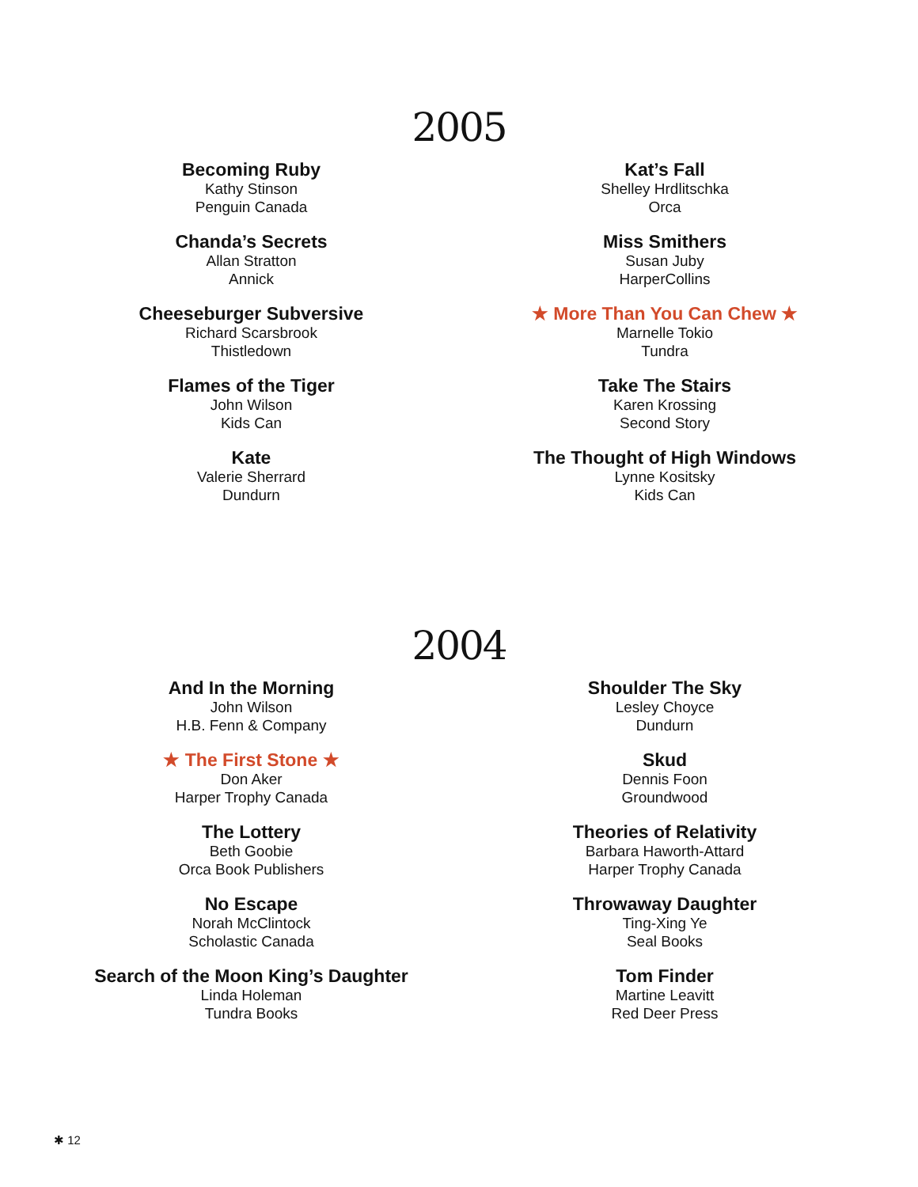2005
Becoming Ruby
Kathy Stinson
Penguin Canada
Chanda’s Secrets
Allan Stratton
Annick
Cheeseburger Subversive
Richard Scarsbrook
Thistledown
Flames of the Tiger
John Wilson
Kids Can
Kate
Valerie Sherrard
Dundurn
Kat’s Fall
Shelley Hrdlitschka
Orca
Miss Smithers
Susan Juby
HarperCollins
★ More Than You Can Chew ★
Marnelle Tokio
Tundra
Take The Stairs
Karen Krossing
Second Story
The Thought of High Windows
Lynne Kositsky
Kids Can
2004
And In the Morning
John Wilson
H.B. Fenn & Company
★ The First Stone ★
Don Aker
Harper Trophy Canada
The Lottery
Beth Goobie
Orca Book Publishers
No Escape
Norah McClintock
Scholastic Canada
Search of the Moon King’s Daughter
Linda Holeman
Tundra Books
Shoulder The Sky
Lesley Choyce
Dundurn
Skud
Dennis Foon
Groundwood
Theories of Relativity
Barbara Haworth-Attard
Harper Trophy Canada
Throwaway Daughter
Ting-Xing Ye
Seal Books
Tom Finder
Martine Leavitt
Red Deer Press
✱ 12